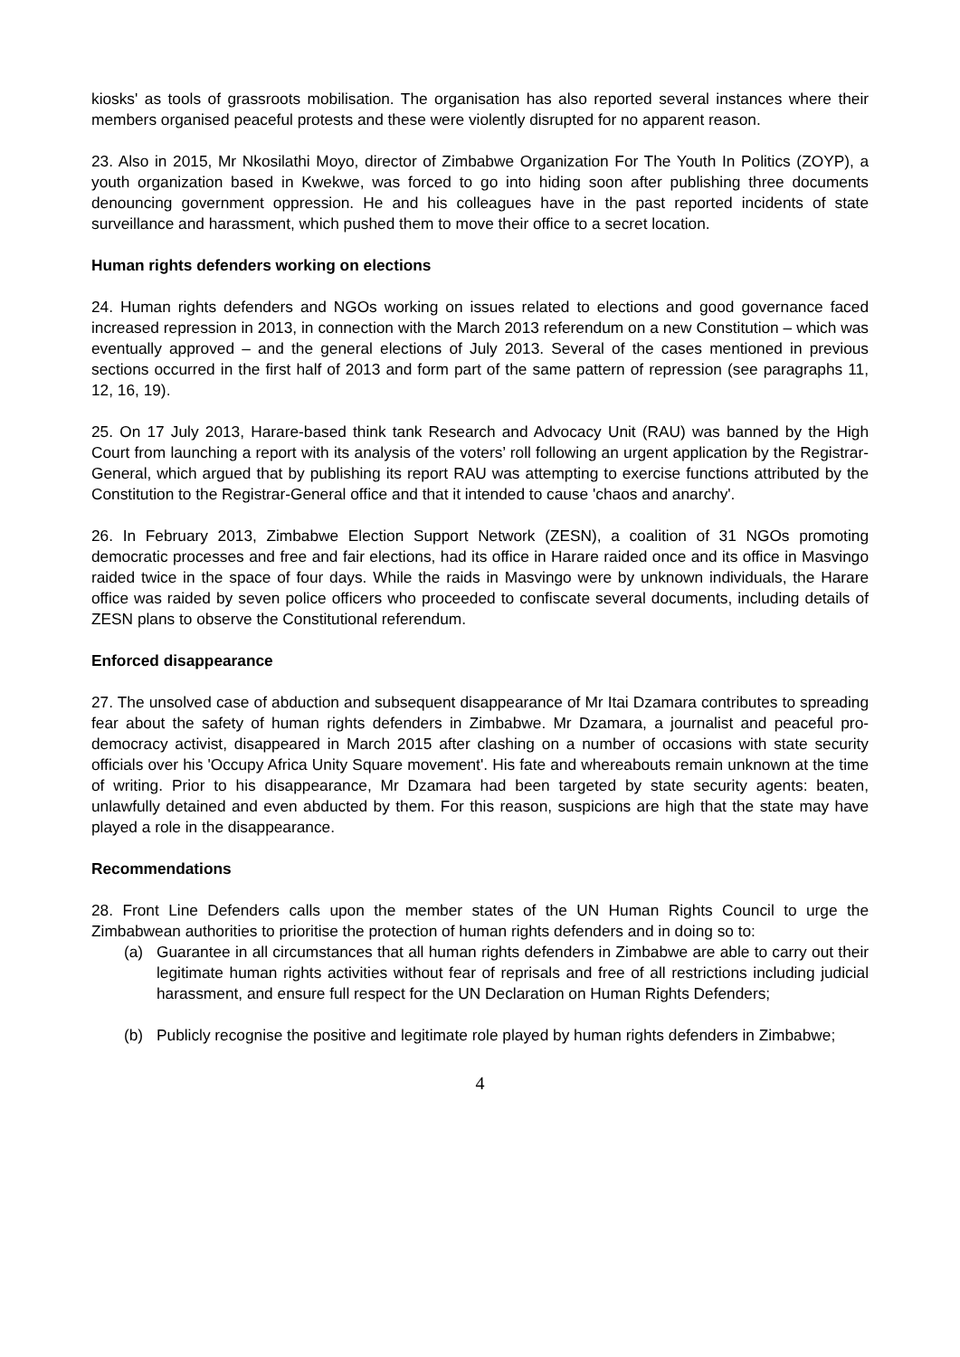kiosks' as tools of grassroots mobilisation. The organisation has also reported several instances where their members organised peaceful protests and these were violently disrupted for no apparent reason.
23. Also in 2015, Mr Nkosilathi Moyo, director of Zimbabwe Organization For The Youth In Politics (ZOYP), a youth organization based in Kwekwe, was forced to go into hiding soon after publishing three documents denouncing government oppression. He and his colleagues have in the past reported incidents of state surveillance and harassment, which pushed them to move their office to a secret location.
Human rights defenders working on elections
24. Human rights defenders and NGOs working on issues related to elections and good governance faced increased repression in 2013, in connection with the March 2013 referendum on a new Constitution – which was eventually approved – and the general elections of July 2013. Several of the cases mentioned in previous sections occurred in the first half of 2013 and form part of the same pattern of repression (see paragraphs 11, 12, 16, 19).
25. On 17 July 2013, Harare-based think tank Research and Advocacy Unit (RAU) was banned by the High Court from launching a report with its analysis of the voters’ roll following an urgent application by the Registrar-General, which argued that by publishing its report RAU was attempting to exercise functions attributed by the Constitution to the Registrar-General office and that it intended to cause 'chaos and anarchy'.
26. In February 2013, Zimbabwe Election Support Network (ZESN), a coalition of 31 NGOs promoting democratic processes and free and fair elections, had its office in Harare raided once and its office in Masvingo raided twice in the space of four days. While the raids in Masvingo were by unknown individuals, the Harare office was raided by seven police officers who proceeded to confiscate several documents, including details of ZESN plans to observe the Constitutional referendum.
Enforced disappearance
27. The unsolved case of abduction and subsequent disappearance of Mr Itai Dzamara contributes to spreading fear about the safety of human rights defenders in Zimbabwe. Mr Dzamara, a journalist and peaceful pro-democracy activist, disappeared in March 2015 after clashing on a number of occasions with state security officials over his 'Occupy Africa Unity Square movement'. His fate and whereabouts remain unknown at the time of writing. Prior to his disappearance, Mr Dzamara had been targeted by state security agents: beaten, unlawfully detained and even abducted by them. For this reason, suspicions are high that the state may have played a role in the disappearance.
Recommendations
28. Front Line Defenders calls upon the member states of the UN Human Rights Council to urge the Zimbabwean authorities to prioritise the protection of human rights defenders and in doing so to:
(a) Guarantee in all circumstances that all human rights defenders in Zimbabwe are able to carry out their legitimate human rights activities without fear of reprisals and free of all restrictions including judicial harassment, and ensure full respect for the UN Declaration on Human Rights Defenders;
(b) Publicly recognise the positive and legitimate role played by human rights defenders in Zimbabwe;
4